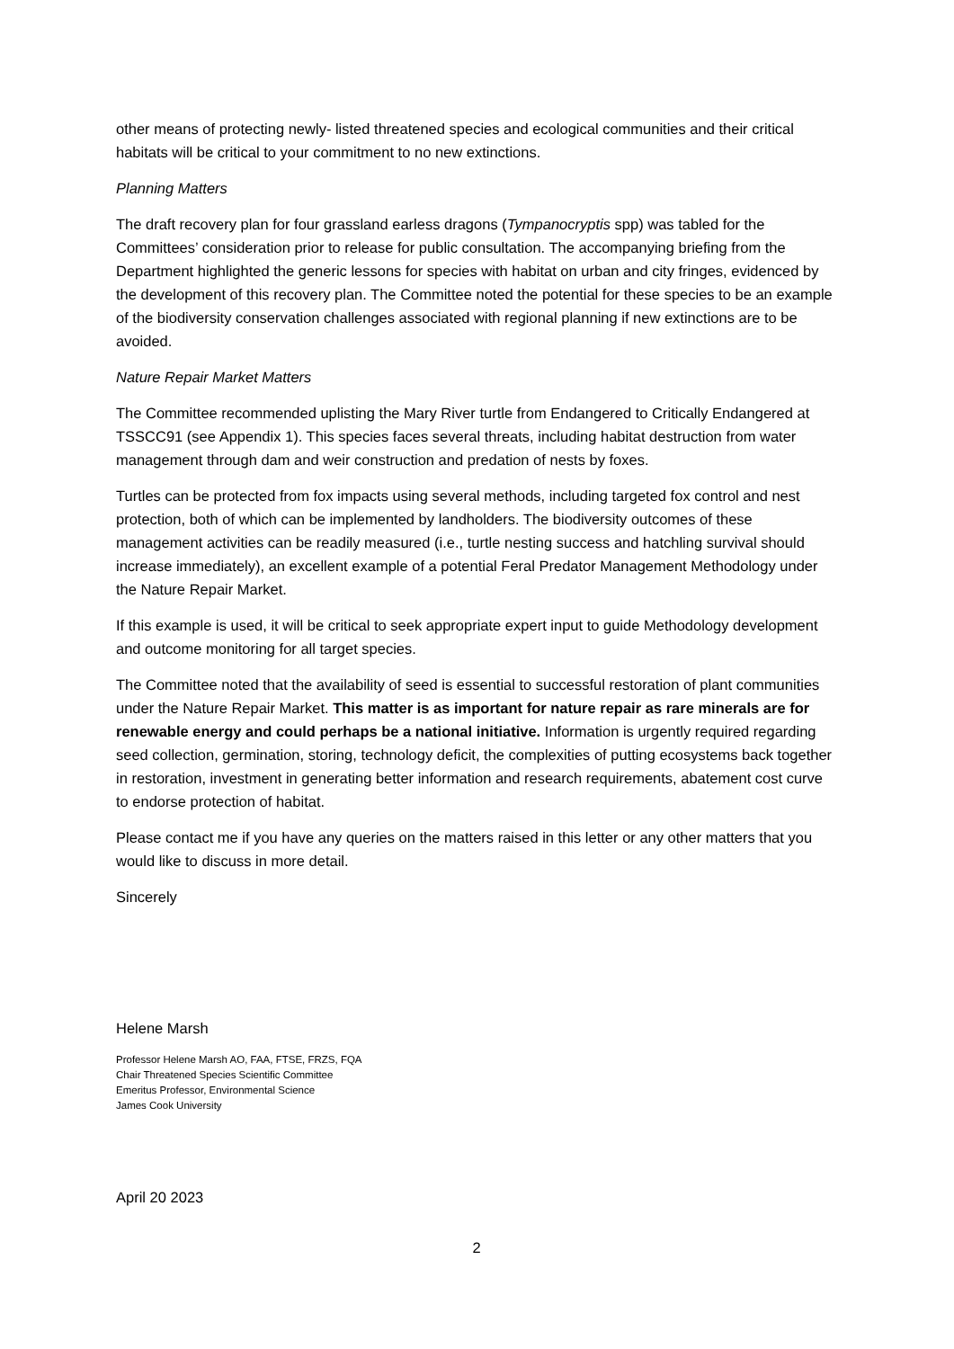other means of protecting newly- listed threatened species and ecological communities and their critical habitats will be critical to your commitment to no new extinctions.
Planning Matters
The draft recovery plan for four grassland earless dragons (Tympanocryptis spp) was tabled for the Committees’ consideration prior to release for public consultation. The accompanying briefing from the Department highlighted the generic lessons for species with habitat on urban and city fringes, evidenced by the development of this recovery plan. The Committee noted the potential for these species to be an example of the biodiversity conservation challenges associated with regional planning if new extinctions are to be avoided.
Nature Repair Market Matters
The Committee recommended uplisting the Mary River turtle from Endangered to Critically Endangered at TSSCC91 (see Appendix 1). This species faces several threats, including habitat destruction from water management through dam and weir construction and predation of nests by foxes.
Turtles can be protected from fox impacts using several methods, including targeted fox control and nest protection, both of which can be implemented by landholders. The biodiversity outcomes of these management activities can be readily measured (i.e., turtle nesting success and hatchling survival should increase immediately), an excellent example of a potential Feral Predator Management Methodology under the Nature Repair Market.
If this example is used, it will be critical to seek appropriate expert input to guide Methodology development and outcome monitoring for all target species.
The Committee noted that the availability of seed is essential to successful restoration of plant communities under the Nature Repair Market. This matter is as important for nature repair as rare minerals are for renewable energy and could perhaps be a national initiative. Information is urgently required regarding seed collection, germination, storing, technology deficit, the complexities of putting ecosystems back together in restoration, investment in generating better information and research requirements, abatement cost curve to endorse protection of habitat.
Please contact me if you have any queries on the matters raised in this letter or any other matters that you would like to discuss in more detail.
Sincerely
Helene Marsh
Professor Helene Marsh AO, FAA, FTSE, FRZS, FQA
Chair Threatened Species Scientific Committee
Emeritus Professor, Environmental Science
James Cook University
April 20 2023
2